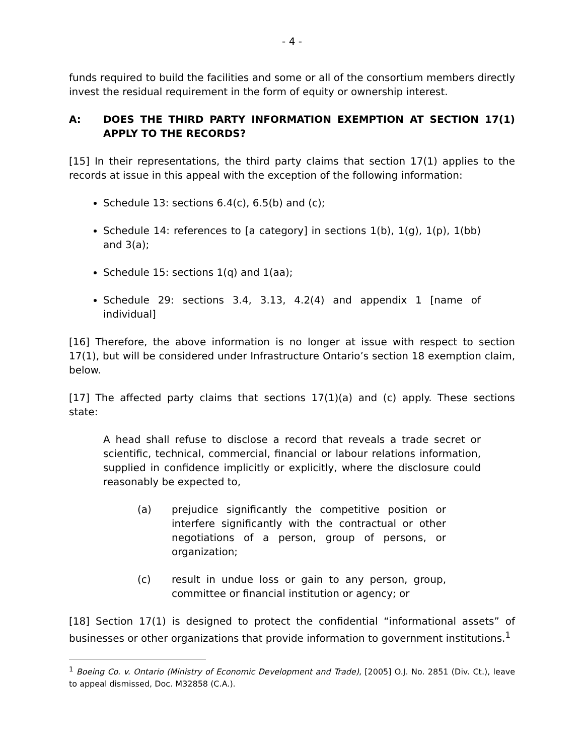- 4 -
funds required to build the facilities and some or all of the consortium members directly invest the residual requirement in the form of equity or ownership interest.
A: DOES THE THIRD PARTY INFORMATION EXEMPTION AT SECTION 17(1) APPLY TO THE RECORDS?
[15] In their representations, the third party claims that section 17(1) applies to the records at issue in this appeal with the exception of the following information:
Schedule 13: sections 6.4(c), 6.5(b) and (c);
Schedule 14: references to [a category] in sections 1(b), 1(g), 1(p), 1(bb) and 3(a);
Schedule 15: sections 1(q) and 1(aa);
Schedule 29: sections 3.4, 3.13, 4.2(4) and appendix 1 [name of individual]
[16] Therefore, the above information is no longer at issue with respect to section 17(1), but will be considered under Infrastructure Ontario’s section 18 exemption claim, below.
[17] The affected party claims that sections 17(1)(a) and (c) apply. These sections state:
A head shall refuse to disclose a record that reveals a trade secret or scientific, technical, commercial, financial or labour relations information, supplied in confidence implicitly or explicitly, where the disclosure could reasonably be expected to,
(a) prejudice significantly the competitive position or interfere significantly with the contractual or other negotiations of a person, group of persons, or organization;
(c) result in undue loss or gain to any person, group, committee or financial institution or agency; or
[18] Section 17(1) is designed to protect the confidential “informational assets” of businesses or other organizations that provide information to government institutions.<sup>1</sup>
<sup>1</sup> Boeing Co. v. Ontario (Ministry of Economic Development and Trade), [2005] O.J. No. 2851 (Div. Ct.), leave to appeal dismissed, Doc. M32858 (C.A.).